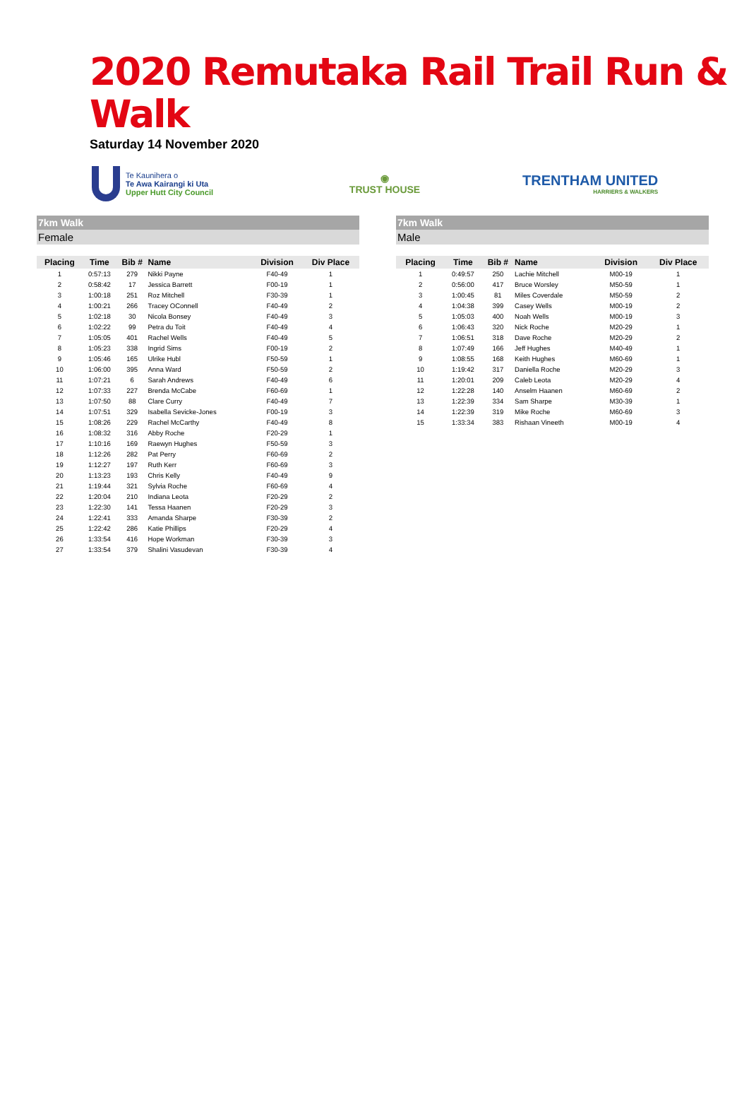2020 Remutaka Rail Trail Run & Walk
Saturday 14 November 2020
Te Kaunihera o
Te Awa Kairangi ki Uta
Upper Hutt City Council
◉
TRUST HOUSE
TRENTHAM UNITED
HARRIERS & WALKERS
7km Walk
Female
| Placing | Time | Bib # | Name | Division | Div Place |
| --- | --- | --- | --- | --- | --- |
| 1 | 0:57:13 | 279 | Nikki Payne | F40-49 | 1 |
| 2 | 0:58:42 | 17 | Jessica Barrett | F00-19 | 1 |
| 3 | 1:00:18 | 251 | Roz Mitchell | F30-39 | 1 |
| 4 | 1:00:21 | 266 | Tracey OConnell | F40-49 | 2 |
| 5 | 1:02:18 | 30 | Nicola Bonsey | F40-49 | 3 |
| 6 | 1:02:22 | 99 | Petra du Toit | F40-49 | 4 |
| 7 | 1:05:05 | 401 | Rachel Wells | F40-49 | 5 |
| 8 | 1:05:23 | 338 | Ingrid Sims | F00-19 | 2 |
| 9 | 1:05:46 | 165 | Ulrike Hubl | F50-59 | 1 |
| 10 | 1:06:00 | 395 | Anna Ward | F50-59 | 2 |
| 11 | 1:07:21 | 6 | Sarah Andrews | F40-49 | 6 |
| 12 | 1:07:33 | 227 | Brenda McCabe | F60-69 | 1 |
| 13 | 1:07:50 | 88 | Clare Curry | F40-49 | 7 |
| 14 | 1:07:51 | 329 | Isabella Sevicke-Jones | F00-19 | 3 |
| 15 | 1:08:26 | 229 | Rachel McCarthy | F40-49 | 8 |
| 16 | 1:08:32 | 316 | Abby Roche | F20-29 | 1 |
| 17 | 1:10:16 | 169 | Raewyn Hughes | F50-59 | 3 |
| 18 | 1:12:26 | 282 | Pat Perry | F60-69 | 2 |
| 19 | 1:12:27 | 197 | Ruth Kerr | F60-69 | 3 |
| 20 | 1:13:23 | 193 | Chris Kelly | F40-49 | 9 |
| 21 | 1:19:44 | 321 | Sylvia Roche | F60-69 | 4 |
| 22 | 1:20:04 | 210 | Indiana Leota | F20-29 | 2 |
| 23 | 1:22:30 | 141 | Tessa Haanen | F20-29 | 3 |
| 24 | 1:22:41 | 333 | Amanda Sharpe | F30-39 | 2 |
| 25 | 1:22:42 | 286 | Katie Phillips | F20-29 | 4 |
| 26 | 1:33:54 | 416 | Hope Workman | F30-39 | 3 |
| 27 | 1:33:54 | 379 | Shalini Vasudevan | F30-39 | 4 |
7km Walk
Male
| Placing | Time | Bib # | Name | Division | Div Place |
| --- | --- | --- | --- | --- | --- |
| 1 | 0:49:57 | 250 | Lachie Mitchell | M00-19 | 1 |
| 2 | 0:56:00 | 417 | Bruce Worsley | M50-59 | 1 |
| 3 | 1:00:45 | 81 | Miles Coverdale | M50-59 | 2 |
| 4 | 1:04:38 | 399 | Casey Wells | M00-19 | 2 |
| 5 | 1:05:03 | 400 | Noah Wells | M00-19 | 3 |
| 6 | 1:06:43 | 320 | Nick Roche | M20-29 | 1 |
| 7 | 1:06:51 | 318 | Dave Roche | M20-29 | 2 |
| 8 | 1:07:49 | 166 | Jeff Hughes | M40-49 | 1 |
| 9 | 1:08:55 | 168 | Keith Hughes | M60-69 | 1 |
| 10 | 1:19:42 | 317 | Daniella Roche | M20-29 | 3 |
| 11 | 1:20:01 | 209 | Caleb Leota | M20-29 | 4 |
| 12 | 1:22:28 | 140 | Anselm Haanen | M60-69 | 2 |
| 13 | 1:22:39 | 334 | Sam Sharpe | M30-39 | 1 |
| 14 | 1:22:39 | 319 | Mike Roche | M60-69 | 3 |
| 15 | 1:33:34 | 383 | Rishaan Vineeth | M00-19 | 4 |